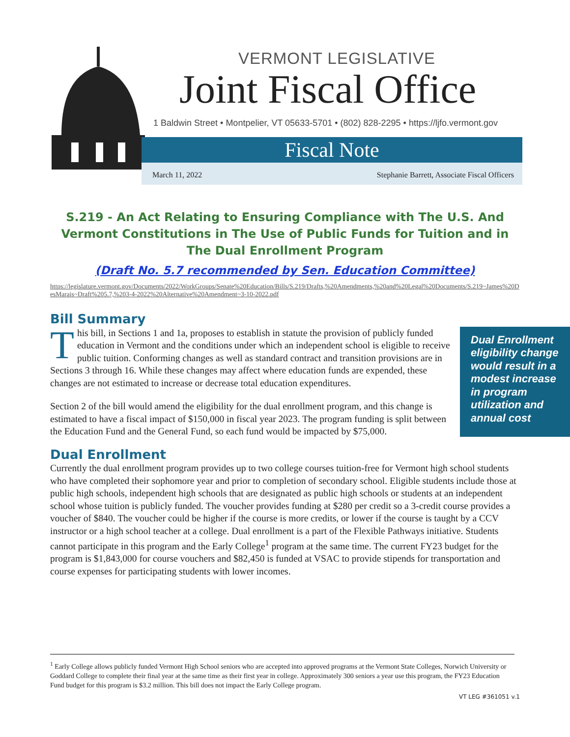VERMONT LEGISLATIVE
Joint Fiscal Office
1 Baldwin Street • Montpelier, VT 05633-5701 • (802) 828-2295 • https://ljfo.vermont.gov
Fiscal Note
March 11, 2022 Stephanie Barrett, Associate Fiscal Officers
S.219 - An Act Relating to Ensuring Compliance with The U.S. And Vermont Constitutions in The Use of Public Funds for Tuition and in The Dual Enrollment Program
(Draft No. 5.7 recommended by Sen. Education Committee)
https://legislature.vermont.gov/Documents/2022/WorkGroups/Senate%20Education/Bills/S.219/Drafts,%20Amendments,%20and%20Legal%20Documents/S.219~James%20DesMarais~Draft%205.7,%203-4-2022%20Alternative%20Amendment~3-10-2022.pdf
Bill Summary
Dual Enrollment eligibility change would result in a modest increase in program utilization and annual cost
This bill, in Sections 1 and 1a, proposes to establish in statute the provision of publicly funded education in Vermont and the conditions under which an independent school is eligible to receive public tuition. Conforming changes as well as standard contract and transition provisions are in Sections 3 through 16. While these changes may affect where education funds are expended, these changes are not estimated to increase or decrease total education expenditures.
Section 2 of the bill would amend the eligibility for the dual enrollment program, and this change is estimated to have a fiscal impact of $150,000 in fiscal year 2023. The program funding is split between the Education Fund and the General Fund, so each fund would be impacted by $75,000.
Dual Enrollment
Currently the dual enrollment program provides up to two college courses tuition-free for Vermont high school students who have completed their sophomore year and prior to completion of secondary school. Eligible students include those at public high schools, independent high schools that are designated as public high schools or students at an independent school whose tuition is publicly funded. The voucher provides funding at $280 per credit so a 3-credit course provides a voucher of $840. The voucher could be higher if the course is more credits, or lower if the course is taught by a CCV instructor or a high school teacher at a college. Dual enrollment is a part of the Flexible Pathways initiative. Students cannot participate in this program and the Early College<sup>1</sup> program at the same time. The current FY23 budget for the program is $1,843,000 for course vouchers and $82,450 is funded at VSAC to provide stipends for transportation and course expenses for participating students with lower incomes.
<sup>1</sup> Early College allows publicly funded Vermont High School seniors who are accepted into approved programs at the Vermont State Colleges, Norwich University or Goddard College to complete their final year at the same time as their first year in college. Approximately 300 seniors a year use this program, the FY23 Education Fund budget for this program is $3.2 million. This bill does not impact the Early College program.
VT LEG #361051 v.1